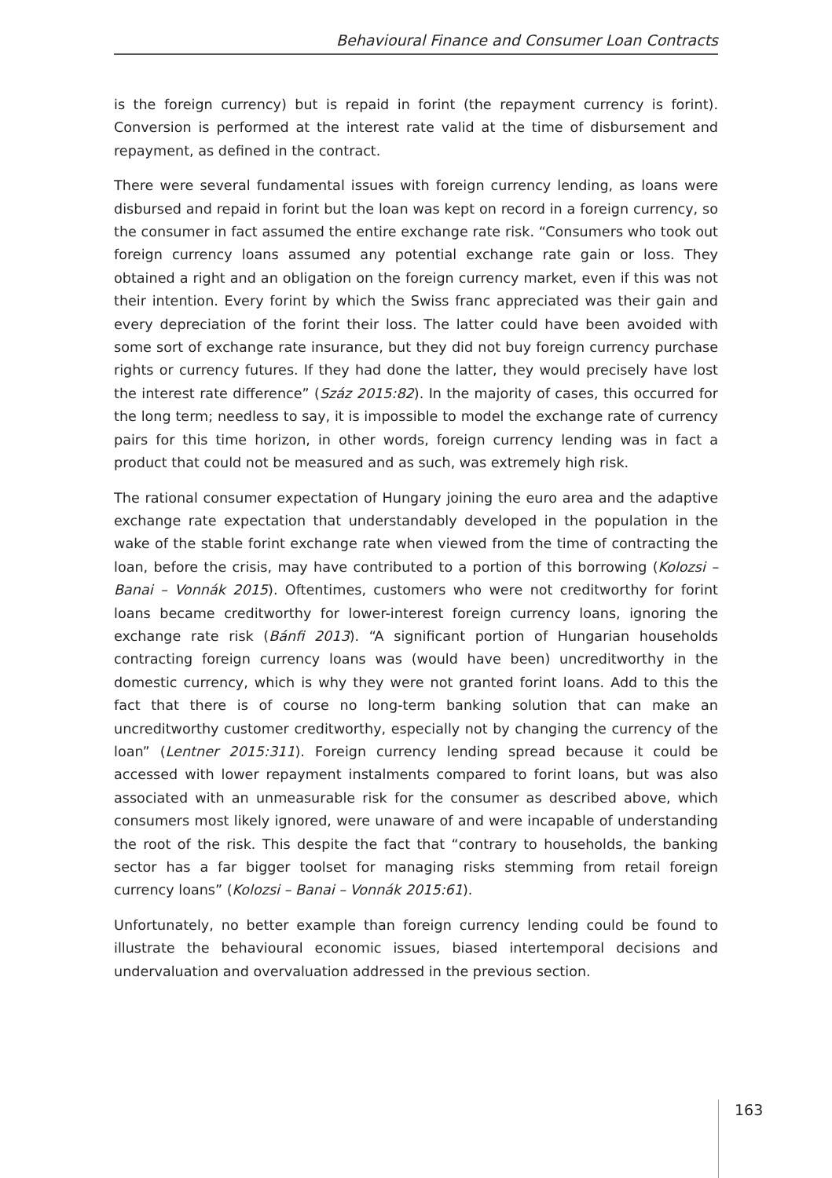Behavioural Finance and Consumer Loan Contracts
is the foreign currency) but is repaid in forint (the repayment currency is forint). Conversion is performed at the interest rate valid at the time of disbursement and repayment, as defined in the contract.
There were several fundamental issues with foreign currency lending, as loans were disbursed and repaid in forint but the loan was kept on record in a foreign currency, so the consumer in fact assumed the entire exchange rate risk. “Consumers who took out foreign currency loans assumed any potential exchange rate gain or loss. They obtained a right and an obligation on the foreign currency market, even if this was not their intention. Every forint by which the Swiss franc appreciated was their gain and every depreciation of the forint their loss. The latter could have been avoided with some sort of exchange rate insurance, but they did not buy foreign currency purchase rights or currency futures. If they had done the latter, they would precisely have lost the interest rate difference” (Száz 2015:82). In the majority of cases, this occurred for the long term; needless to say, it is impossible to model the exchange rate of currency pairs for this time horizon, in other words, foreign currency lending was in fact a product that could not be measured and as such, was extremely high risk.
The rational consumer expectation of Hungary joining the euro area and the adaptive exchange rate expectation that understandably developed in the population in the wake of the stable forint exchange rate when viewed from the time of contracting the loan, before the crisis, may have contributed to a portion of this borrowing (Kolozsi – Banai – Vonnák 2015). Oftentimes, customers who were not creditworthy for forint loans became creditworthy for lower-interest foreign currency loans, ignoring the exchange rate risk (Bánfi 2013). “A significant portion of Hungarian households contracting foreign currency loans was (would have been) uncreditworthy in the domestic currency, which is why they were not granted forint loans. Add to this the fact that there is of course no long-term banking solution that can make an uncreditworthy customer creditworthy, especially not by changing the currency of the loan” (Lentner 2015:311). Foreign currency lending spread because it could be accessed with lower repayment instalments compared to forint loans, but was also associated with an unmeasurable risk for the consumer as described above, which consumers most likely ignored, were unaware of and were incapable of understanding the root of the risk. This despite the fact that “contrary to households, the banking sector has a far bigger toolset for managing risks stemming from retail foreign currency loans” (Kolozsi – Banai – Vonnák 2015:61).
Unfortunately, no better example than foreign currency lending could be found to illustrate the behavioural economic issues, biased intertemporal decisions and undervaluation and overvaluation addressed in the previous section.
163